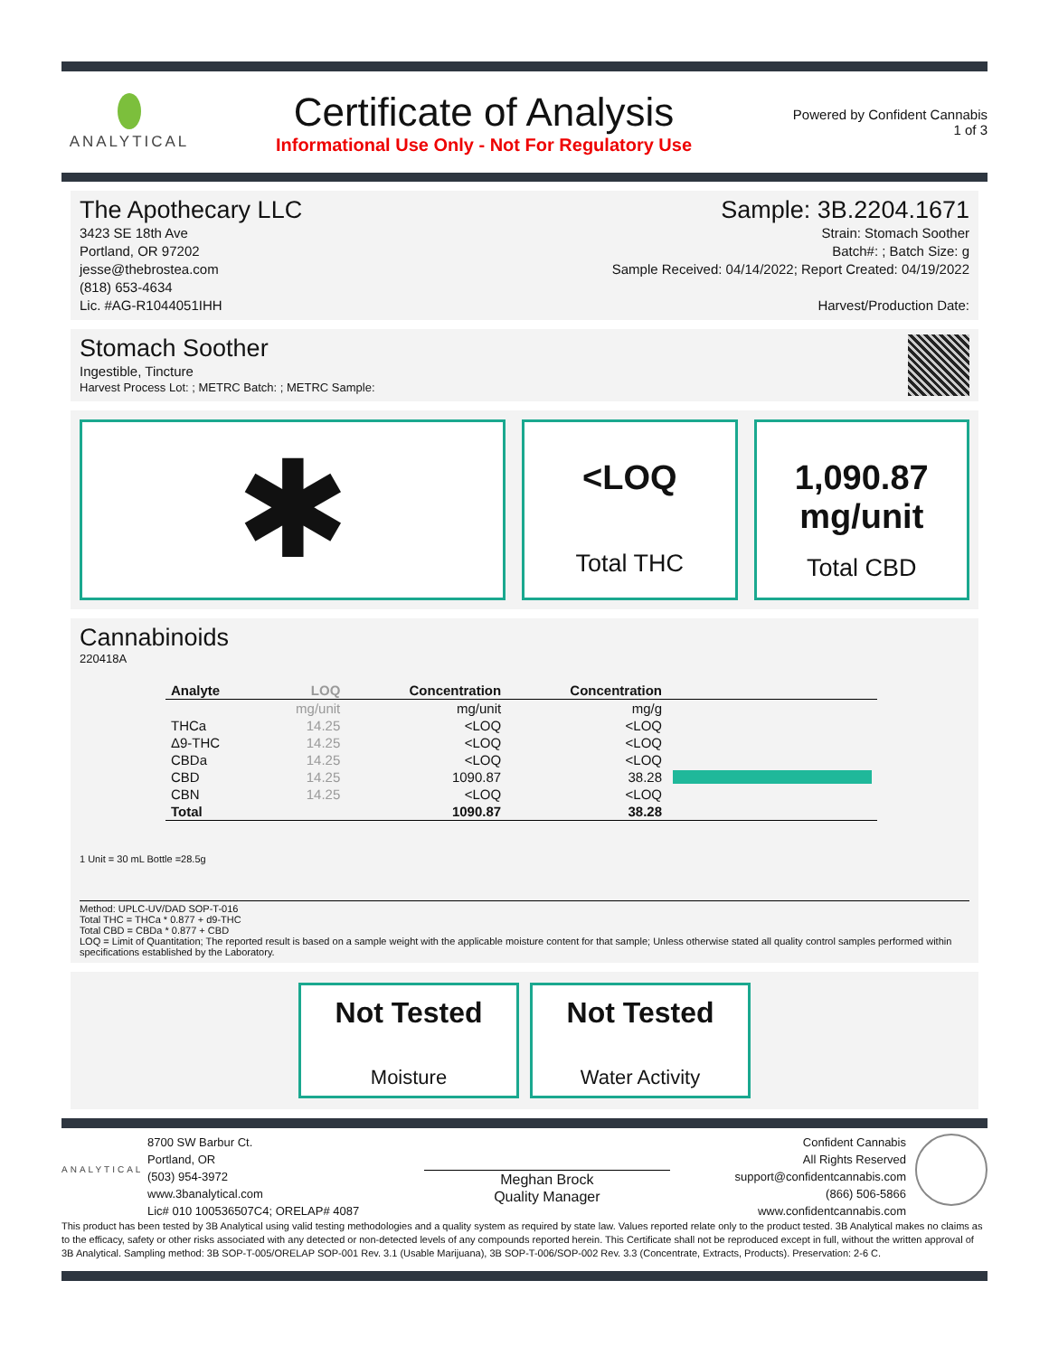ANALYTICAL
Certificate of Analysis
Informational Use Only - Not For Regulatory Use
Powered by Confident Cannabis
1 of 3
The Apothecary LLC
3423 SE 18th Ave
Portland, OR 97202
jesse@thebrostea.com
(818) 653-4634
Lic. #AG-R1044051IHH
Sample: 3B.2204.1671
Strain: Stomach Soother
Batch#: ; Batch Size: g
Sample Received: 04/14/2022; Report Created: 04/19/2022
Harvest/Production Date:
Stomach Soother
Ingestible, Tincture
Harvest Process Lot: ; METRC Batch: ; METRC Sample:
✱
<LOQ
Total THC
1,090.87
mg/unit
Total CBD
Cannabinoids
220418A
| Analyte | LOQ | Concentration | Concentration | |
| --- | --- | --- | --- | --- |
| | mg/unit | mg/unit | mg/g | |
| THCa | 14.25 | <LOQ | <LOQ | |
| Δ9-THC | 14.25 | <LOQ | <LOQ | |
| CBDa | 14.25 | <LOQ | <LOQ | |
| CBD | 14.25 | 1090.87 | 38.28 | |
| CBN | 14.25 | <LOQ | <LOQ | |
| Total | | 1090.87 | 38.28 | |
1 Unit = 30 mL Bottle =28.5g
Method: UPLC-UV/DAD SOP-T-016
Total THC = THCa * 0.877 + d9-THC
Total CBD = CBDa * 0.877 + CBD
LOQ = Limit of Quantitation; The reported result is based on a sample weight with the applicable moisture content for that sample; Unless otherwise stated all quality control samples performed within specifications established by the Laboratory.
Not Tested
Moisture
Not Tested
Water Activity
ANALYTICAL
8700 SW Barbur Ct.
Portland, OR
(503) 954-3972
www.3banalytical.com
Lic# 010 100536507C4; ORELAP# 4087
Meghan Brock
Quality Manager
Confident Cannabis
All Rights Reserved
support@confidentcannabis.com
(866) 506-5866
www.confidentcannabis.com
This product has been tested by 3B Analytical using valid testing methodologies and a quality system as required by state law. Values reported relate only to the product tested. 3B Analytical makes no claims as to the efficacy, safety or other risks associated with any detected or non-detected levels of any compounds reported herein. This Certificate shall not be reproduced except in full, without the written approval of 3B Analytical. Sampling method: 3B SOP-T-005/ORELAP SOP-001 Rev. 3.1 (Usable Marijuana), 3B SOP-T-006/SOP-002 Rev. 3.3 (Concentrate, Extracts, Products). Preservation: 2-6 C.